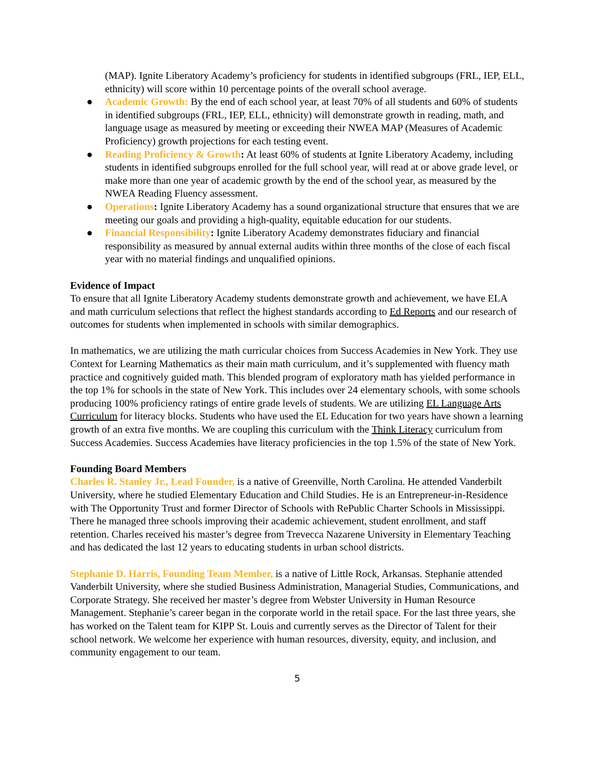(MAP). Ignite Liberatory Academy’s proficiency for students in identified subgroups (FRL, IEP, ELL, ethnicity) will score within 10 percentage points of the overall school average.
● Academic Growth: By the end of each school year, at least 70% of all students and 60% of students in identified subgroups (FRL, IEP, ELL, ethnicity) will demonstrate growth in reading, math, and language usage as measured by meeting or exceeding their NWEA MAP (Measures of Academic Proficiency) growth projections for each testing event.
● Reading Proficiency & Growth: At least 60% of students at Ignite Liberatory Academy, including students in identified subgroups enrolled for the full school year, will read at or above grade level, or make more than one year of academic growth by the end of the school year, as measured by the NWEA Reading Fluency assessment.
● Operations: Ignite Liberatory Academy has a sound organizational structure that ensures that we are meeting our goals and providing a high-quality, equitable education for our students.
● Financial Responsibility: Ignite Liberatory Academy demonstrates fiduciary and financial responsibility as measured by annual external audits within three months of the close of each fiscal year with no material findings and unqualified opinions.
Evidence of Impact
To ensure that all Ignite Liberatory Academy students demonstrate growth and achievement, we have ELA and math curriculum selections that reflect the highest standards according to Ed Reports and our research of outcomes for students when implemented in schools with similar demographics.
In mathematics, we are utilizing the math curricular choices from Success Academies in New York. They use Context for Learning Mathematics as their main math curriculum, and it’s supplemented with fluency math practice and cognitively guided math. This blended program of exploratory math has yielded performance in the top 1% for schools in the state of New York. This includes over 24 elementary schools, with some schools producing 100% proficiency ratings of entire grade levels of students. We are utilizing EL Language Arts Curriculum for literacy blocks. Students who have used the EL Education for two years have shown a learning growth of an extra five months. We are coupling this curriculum with the Think Literacy curriculum from Success Academies. Success Academies have literacy proficiencies in the top 1.5% of the state of New York.
Founding Board Members
Charles R. Stanley Jr., Lead Founder, is a native of Greenville, North Carolina. He attended Vanderbilt University, where he studied Elementary Education and Child Studies. He is an Entrepreneur-in-Residence with The Opportunity Trust and former Director of Schools with RePublic Charter Schools in Mississippi. There he managed three schools improving their academic achievement, student enrollment, and staff retention. Charles received his master’s degree from Trevecca Nazarene University in Elementary Teaching and has dedicated the last 12 years to educating students in urban school districts.
Stephanie D. Harris, Founding Team Member, is a native of Little Rock, Arkansas. Stephanie attended Vanderbilt University, where she studied Business Administration, Managerial Studies, Communications, and Corporate Strategy. She received her master’s degree from Webster University in Human Resource Management. Stephanie’s career began in the corporate world in the retail space. For the last three years, she has worked on the Talent team for KIPP St. Louis and currently serves as the Director of Talent for their school network. We welcome her experience with human resources, diversity, equity, and inclusion, and community engagement to our team.
5